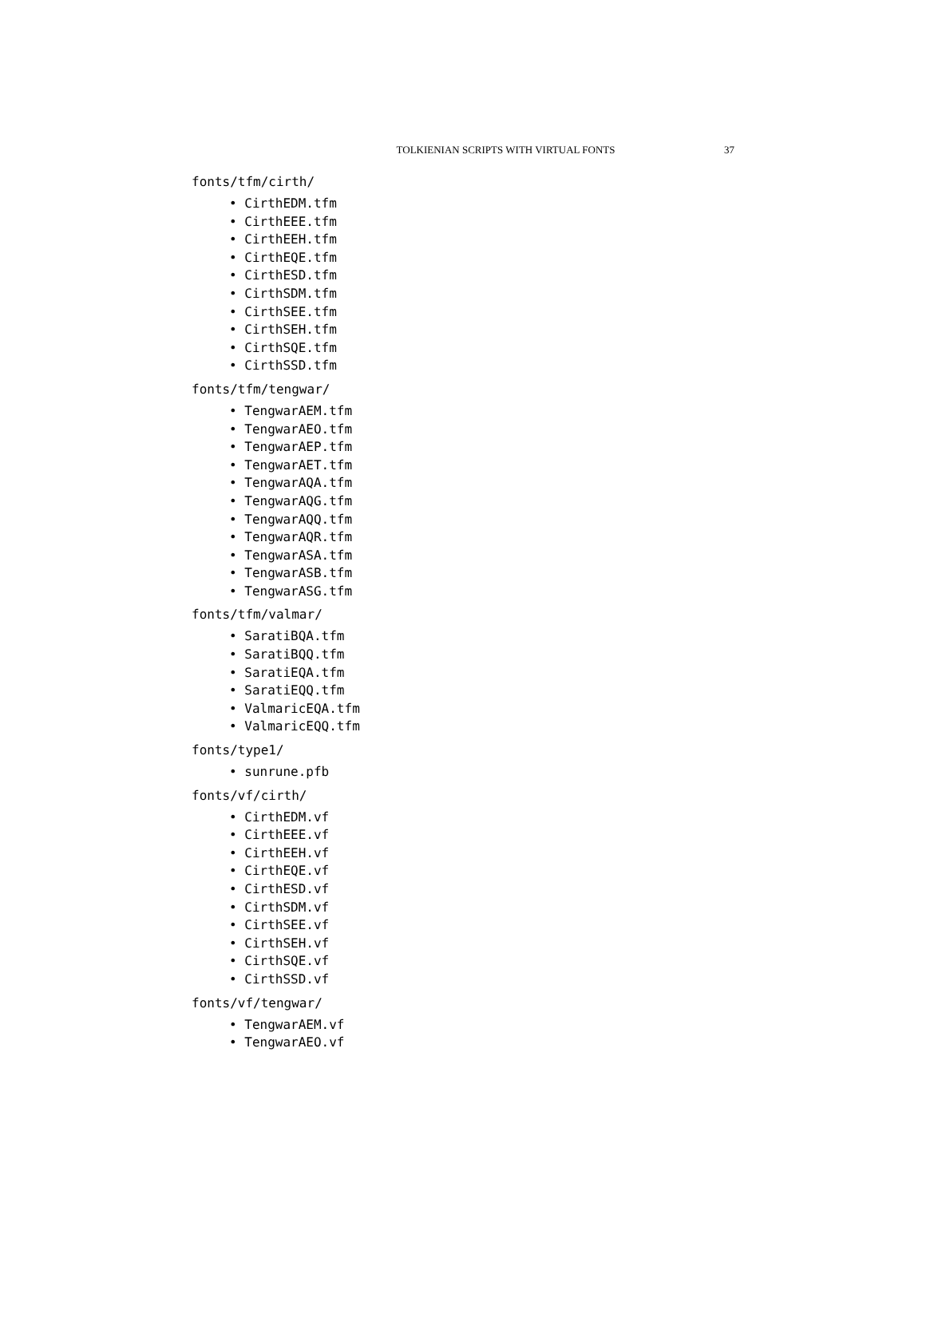TOLKIENIAN SCRIPTS WITH VIRTUAL FONTS 37
fonts/tfm/cirth/
• CirthEDM.tfm
• CirthEEE.tfm
• CirthEEH.tfm
• CirthEQE.tfm
• CirthESD.tfm
• CirthSDM.tfm
• CirthSEE.tfm
• CirthSEH.tfm
• CirthSQE.tfm
• CirthSSD.tfm
fonts/tfm/tengwar/
• TengwarAEM.tfm
• TengwarAEO.tfm
• TengwarAEP.tfm
• TengwarAET.tfm
• TengwarAQA.tfm
• TengwarAQG.tfm
• TengwarAQQ.tfm
• TengwarAQR.tfm
• TengwarASA.tfm
• TengwarASB.tfm
• TengwarASG.tfm
fonts/tfm/valmar/
• SaratiBQA.tfm
• SaratiBQQ.tfm
• SaratiEQA.tfm
• SaratiEQQ.tfm
• ValmaricEQA.tfm
• ValmaricEQQ.tfm
fonts/type1/
• sunrune.pfb
fonts/vf/cirth/
• CirthEDM.vf
• CirthEEE.vf
• CirthEEH.vf
• CirthEQE.vf
• CirthESD.vf
• CirthSDM.vf
• CirthSEE.vf
• CirthSEH.vf
• CirthSQE.vf
• CirthSSD.vf
fonts/vf/tengwar/
• TengwarAEM.vf
• TengwarAEO.vf